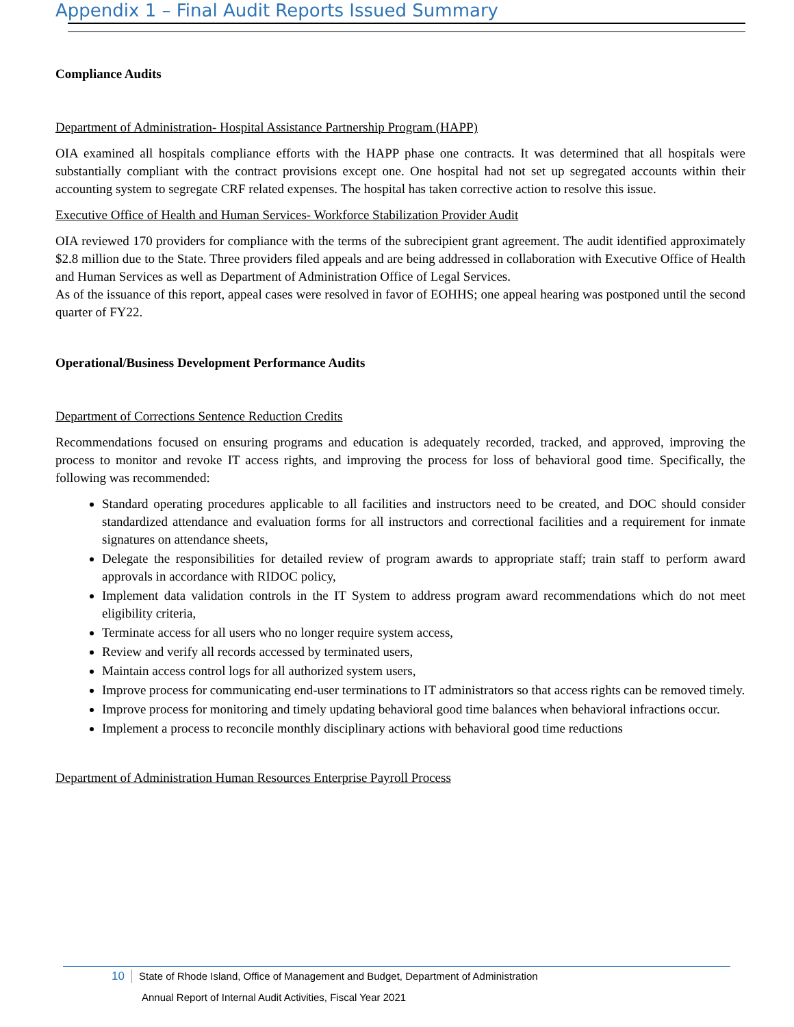Appendix 1 – Final Audit Reports Issued Summary
Compliance Audits
Department of Administration- Hospital Assistance Partnership Program (HAPP)
OIA examined all hospitals compliance efforts with the HAPP phase one contracts. It was determined that all hospitals were substantially compliant with the contract provisions except one. One hospital had not set up segregated accounts within their accounting system to segregate CRF related expenses. The hospital has taken corrective action to resolve this issue.
Executive Office of Health and Human Services- Workforce Stabilization Provider Audit
OIA reviewed 170 providers for compliance with the terms of the subrecipient grant agreement. The audit identified approximately $2.8 million due to the State. Three providers filed appeals and are being addressed in collaboration with Executive Office of Health and Human Services as well as Department of Administration Office of Legal Services.
As of the issuance of this report, appeal cases were resolved in favor of EOHHS; one appeal hearing was postponed until the second quarter of FY22.
Operational/Business Development Performance Audits
Department of Corrections Sentence Reduction Credits
Recommendations focused on ensuring programs and education is adequately recorded, tracked, and approved, improving the process to monitor and revoke IT access rights, and improving the process for loss of behavioral good time. Specifically, the following was recommended:
Standard operating procedures applicable to all facilities and instructors need to be created, and DOC should consider standardized attendance and evaluation forms for all instructors and correctional facilities and a requirement for inmate signatures on attendance sheets,
Delegate the responsibilities for detailed review of program awards to appropriate staff; train staff to perform award approvals in accordance with RIDOC policy,
Implement data validation controls in the IT System to address program award recommendations which do not meet eligibility criteria,
Terminate access for all users who no longer require system access,
Review and verify all records accessed by terminated users,
Maintain access control logs for all authorized system users,
Improve process for communicating end-user terminations to IT administrators so that access rights can be removed timely.
Improve process for monitoring and timely updating behavioral good time balances when behavioral infractions occur.
Implement a process to reconcile monthly disciplinary actions with behavioral good time reductions
Department of Administration Human Resources Enterprise Payroll Process
10 State of Rhode Island, Office of Management and Budget, Department of Administration
Annual Report of Internal Audit Activities, Fiscal Year 2021